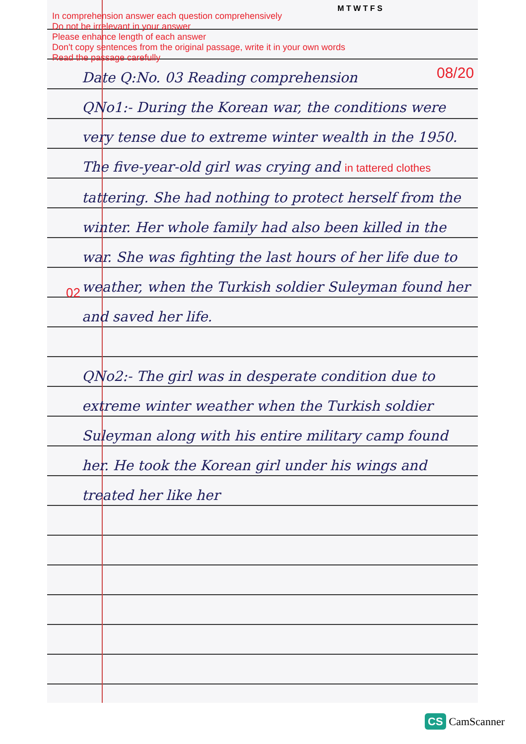M T W T F S
In comprehension answer each question comprehensively
Do not be irrelevant in your answer
Please enhance length of each answer
Don't copy sentences from the original passage, write it in your own words
Read the passage carefully
Date Q:No. 03 Reading comprehension
QNo1:- During the Korean war, the conditions were very tense due to extreme winter wealth in the 1950. The five-year-old girl was crying and in tattered clothes tattering. She had nothing to protect herself from the winter. Her whole family had also been killed in the war. She was fighting the last hours of her life due to weather, when the Turkish soldier Suleyman found her and saved her life.
QNo2:- The girl was in desperate condition due to extreme winter weather when the Turkish soldier Suleyman along with his entire military camp found her. He took the Korean girl under his wings and treated her like her
08/20
02
CS CamScanner